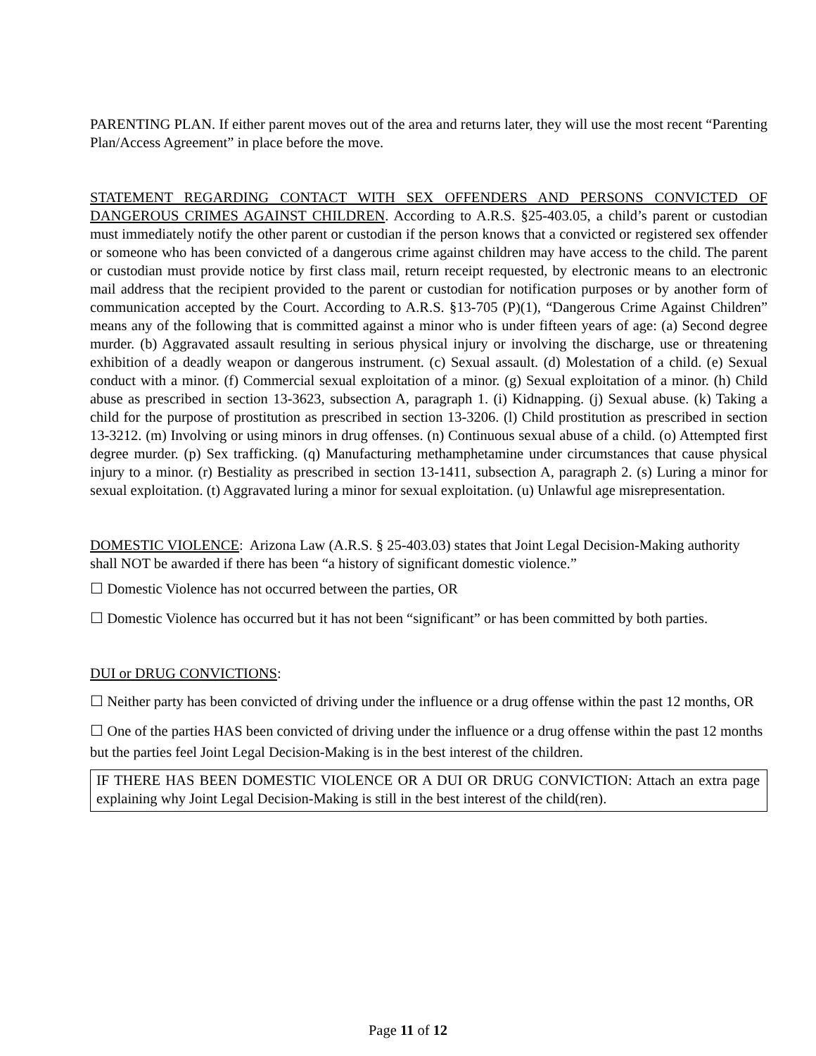PARENTING PLAN. If either parent moves out of the area and returns later, they will use the most recent “Parenting Plan/Access Agreement” in place before the move.
STATEMENT REGARDING CONTACT WITH SEX OFFENDERS AND PERSONS CONVICTED OF DANGEROUS CRIMES AGAINST CHILDREN. According to A.R.S. §25-403.05, a child’s parent or custodian must immediately notify the other parent or custodian if the person knows that a convicted or registered sex offender or someone who has been convicted of a dangerous crime against children may have access to the child. The parent or custodian must provide notice by first class mail, return receipt requested, by electronic means to an electronic mail address that the recipient provided to the parent or custodian for notification purposes or by another form of communication accepted by the Court. According to A.R.S. §13-705 (P)(1), “Dangerous Crime Against Children” means any of the following that is committed against a minor who is under fifteen years of age: (a) Second degree murder. (b) Aggravated assault resulting in serious physical injury or involving the discharge, use or threatening exhibition of a deadly weapon or dangerous instrument. (c) Sexual assault. (d) Molestation of a child. (e) Sexual conduct with a minor. (f) Commercial sexual exploitation of a minor. (g) Sexual exploitation of a minor. (h) Child abuse as prescribed in section 13-3623, subsection A, paragraph 1. (i) Kidnapping. (j) Sexual abuse. (k) Taking a child for the purpose of prostitution as prescribed in section 13-3206. (l) Child prostitution as prescribed in section 13-3212. (m) Involving or using minors in drug offenses. (n) Continuous sexual abuse of a child. (o) Attempted first degree murder. (p) Sex trafficking. (q) Manufacturing methamphetamine under circumstances that cause physical injury to a minor. (r) Bestiality as prescribed in section 13-1411, subsection A, paragraph 2. (s) Luring a minor for sexual exploitation. (t) Aggravated luring a minor for sexual exploitation. (u) Unlawful age misrepresentation.
DOMESTIC VIOLENCE: Arizona Law (A.R.S. § 25-403.03) states that Joint Legal Decision-Making authority shall NOT be awarded if there has been “a history of significant domestic violence.”
☐ Domestic Violence has not occurred between the parties, OR
☐ Domestic Violence has occurred but it has not been “significant” or has been committed by both parties.
DUI or DRUG CONVICTIONS:
☐ Neither party has been convicted of driving under the influence or a drug offense within the past 12 months, OR
☐ One of the parties HAS been convicted of driving under the influence or a drug offense within the past 12 months but the parties feel Joint Legal Decision-Making is in the best interest of the children.
IF THERE HAS BEEN DOMESTIC VIOLENCE OR A DUI OR DRUG CONVICTION: Attach an extra page explaining why Joint Legal Decision-Making is still in the best interest of the child(ren).
Page 11 of 12